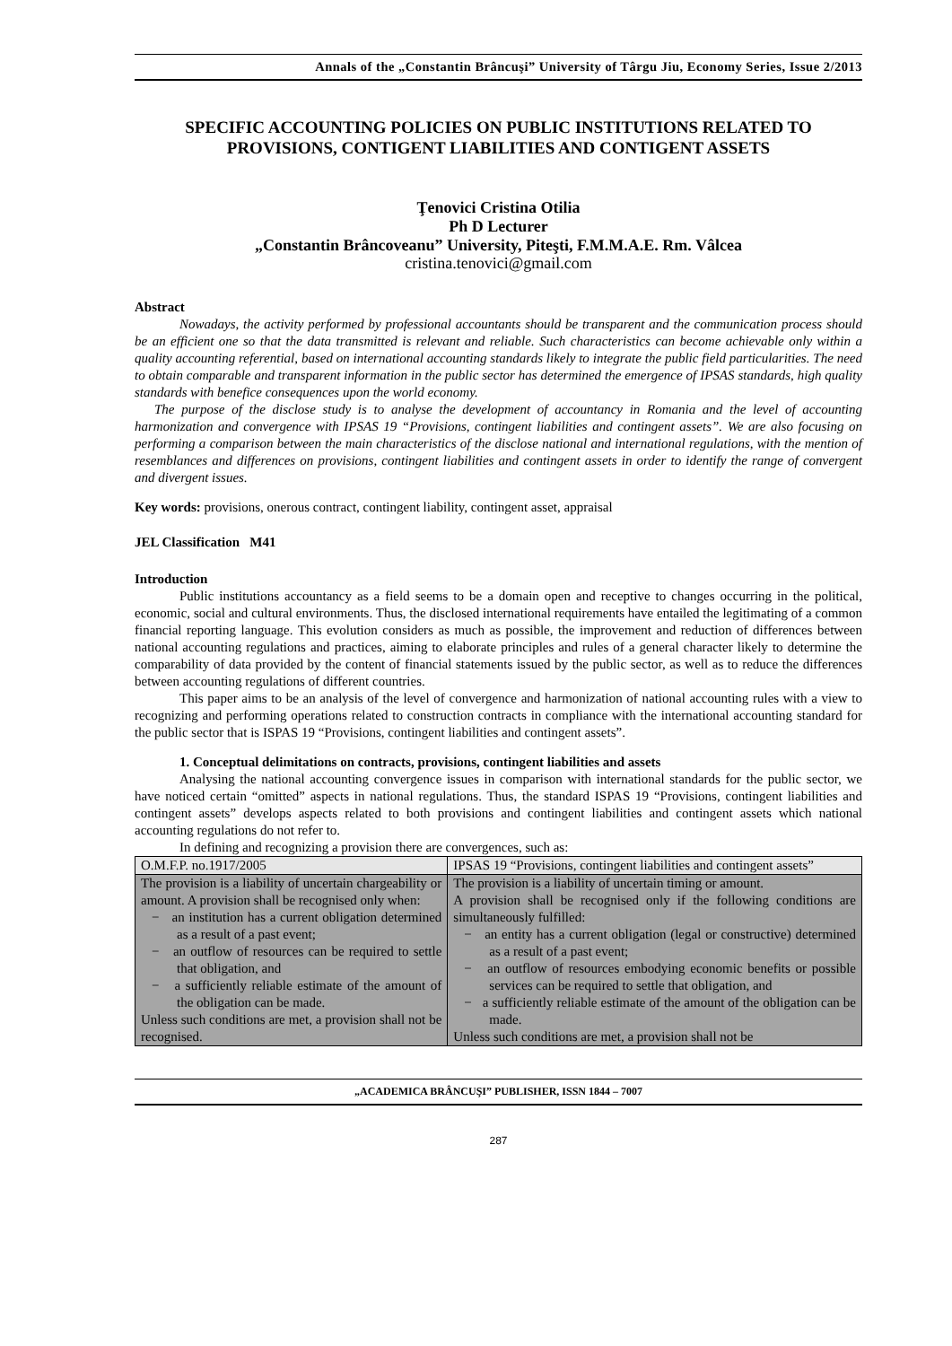Annals of the „Constantin Brâncuşi” University of Târgu Jiu, Economy Series, Issue 2/2013
SPECIFIC ACCOUNTING POLICIES ON PUBLIC INSTITUTIONS RELATED TO PROVISIONS, CONTIGENT LIABILITIES AND CONTIGENT ASSETS
Ţenovici Cristina Otilia
Ph D Lecturer
„Constantin Brâncoveanu” University, Piteşti, F.M.M.A.E. Rm. Vâlcea
cristina.tenovici@gmail.com
Abstract
Nowadays, the activity performed by professional accountants should be transparent and the communication process should be an efficient one so that the data transmitted is relevant and reliable. Such characteristics can become achievable only within a quality accounting referential, based on international accounting standards likely to integrate the public field particularities. The need to obtain comparable and transparent information in the public sector has determined the emergence of IPSAS standards, high quality standards with benefice consequences upon the world economy.
The purpose of the disclose study is to analyse the development of accountancy in Romania and the level of accounting harmonization and convergence with IPSAS 19 “Provisions, contingent liabilities and contingent assets”. We are also focusing on performing a comparison between the main characteristics of the disclose national and international regulations, with the mention of resemblances and differences on provisions, contingent liabilities and contingent assets in order to identify the range of convergent and divergent issues.
Key words: provisions, onerous contract, contingent liability, contingent asset, appraisal
JEL Classification M41
Introduction
Public institutions accountancy as a field seems to be a domain open and receptive to changes occurring in the political, economic, social and cultural environments. Thus, the disclosed international requirements have entailed the legitimating of a common financial reporting language. This evolution considers as much as possible, the improvement and reduction of differences between national accounting regulations and practices, aiming to elaborate principles and rules of a general character likely to determine the comparability of data provided by the content of financial statements issued by the public sector, as well as to reduce the differences between accounting regulations of different countries.
This paper aims to be an analysis of the level of convergence and harmonization of national accounting rules with a view to recognizing and performing operations related to construction contracts in compliance with the international accounting standard for the public sector that is ISPAS 19 “Provisions, contingent liabilities and contingent assets”.
1. Conceptual delimitations on contracts, provisions, contingent liabilities and assets
Analysing the national accounting convergence issues in comparison with international standards for the public sector, we have noticed certain “omitted” aspects in national regulations. Thus, the standard ISPAS 19 “Provisions, contingent liabilities and contingent assets” develops aspects related to both provisions and contingent liabilities and contingent assets which national accounting regulations do not refer to.
In defining and recognizing a provision there are convergences, such as:
| O.M.F.P. no.1917/2005 | IPSAS 19 “Provisions, contingent liabilities and contingent assets” |
| The provision is a liability of uncertain chargeability or amount. A provision shall be recognised only when: − an institution has a current obligation determined as a result of a past event; − an outflow of resources can be required to settle that obligation, and − a sufficiently reliable estimate of the amount of the obligation can be made. Unless such conditions are met, a provision shall not be recognised. | The provision is a liability of uncertain timing or amount. A provision shall be recognised only if the following conditions are simultaneously fulfilled: − an entity has a current obligation (legal or constructive) determined as a result of a past event; − an outflow of resources embodying economic benefits or possible services can be required to settle that obligation, and − a sufficiently reliable estimate of the amount of the obligation can be made. Unless such conditions are met, a provision shall not be |
„ACADEMICA BRÂNCUŞI” PUBLISHER, ISSN 1844 – 7007
287